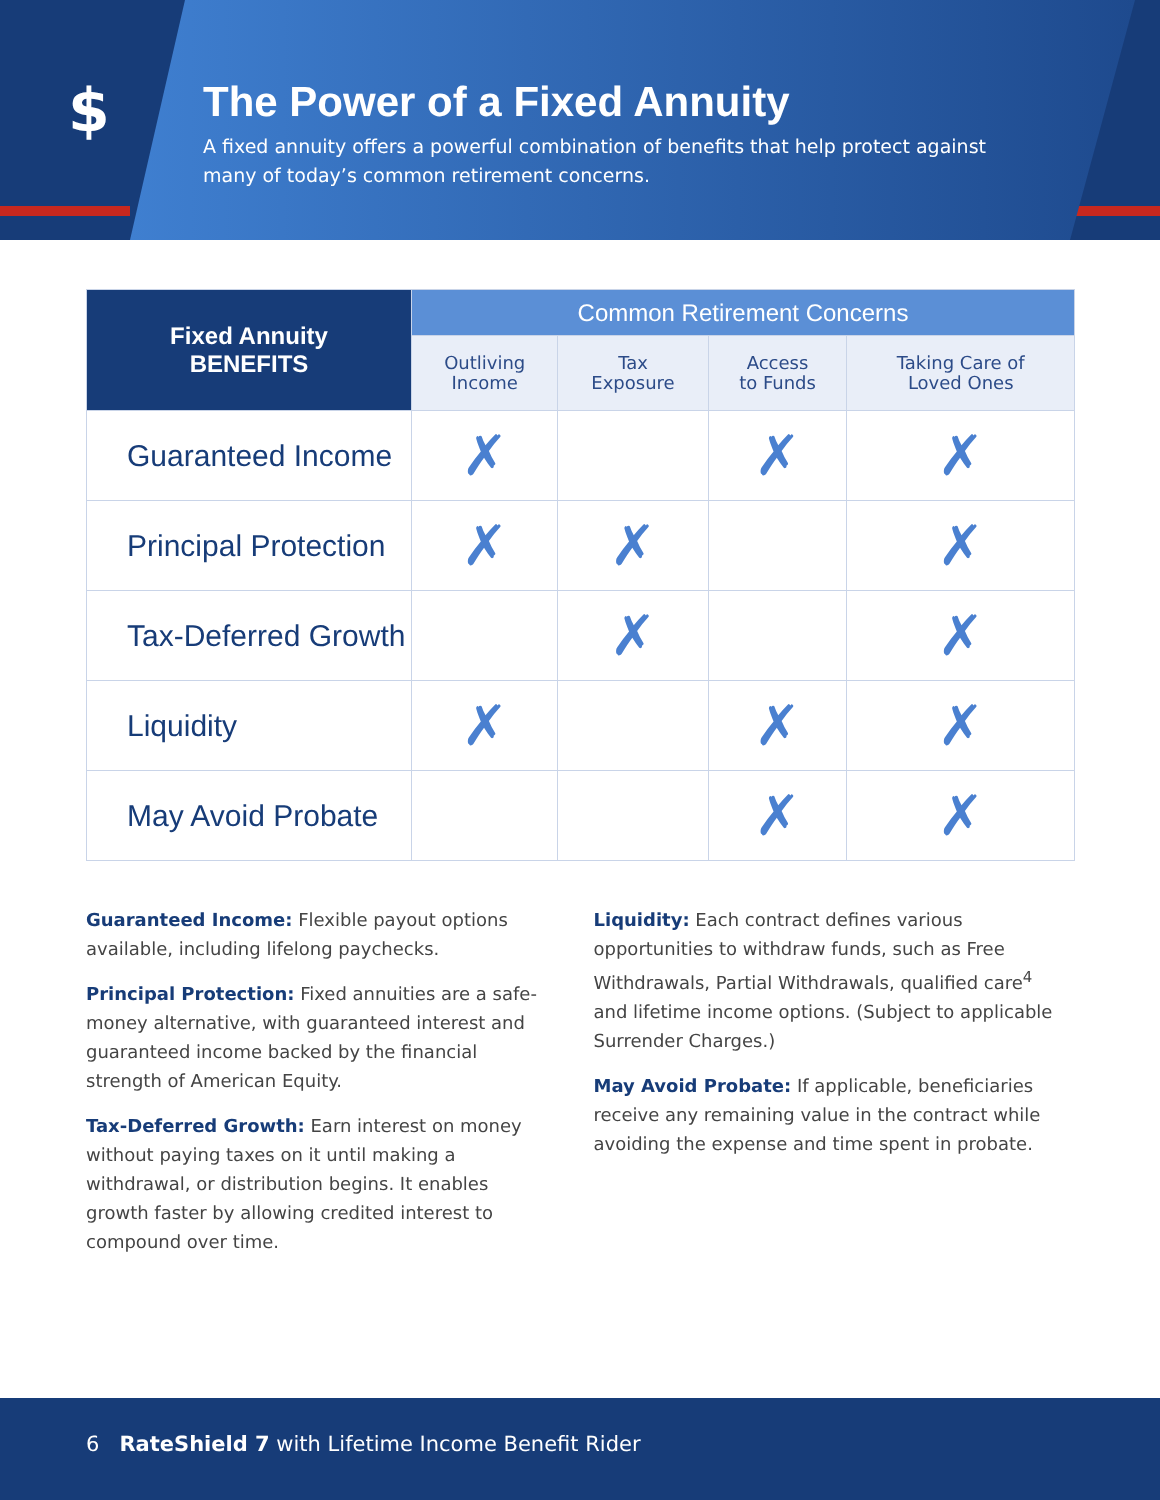$
The Power of a Fixed Annuity
A fixed annuity offers a powerful combination of benefits that help protect against many of today’s common retirement concerns.
| Fixed Annuity BENEFITS | Common Retirement Concerns | | | |
| --- | --- | --- | --- | --- |
| | Outliving Income | Tax Exposure | Access to Funds | Taking Care of Loved Ones |
| Guaranteed Income | ✗ | | ✗ | ✗ |
| Principal Protection | ✗ | ✗ | | ✗ |
| Tax-Deferred Growth | | ✗ | | ✗ |
| Liquidity | ✗ | | ✗ | ✗ |
| May Avoid Probate | | | ✗ | ✗ |
Guaranteed Income: Flexible payout options available, including lifelong paychecks.
Principal Protection: Fixed annuities are a safe-money alternative, with guaranteed interest and guaranteed income backed by the financial strength of American Equity.
Tax-Deferred Growth: Earn interest on money without paying taxes on it until making a withdrawal, or distribution begins. It enables growth faster by allowing credited interest to compound over time.
Liquidity: Each contract defines various opportunities to withdraw funds, such as Free Withdrawals, Partial Withdrawals, qualified care<sup>4</sup> and lifetime income options. (Subject to applicable Surrender Charges.)
May Avoid Probate: If applicable, beneficiaries receive any remaining value in the contract while avoiding the expense and time spent in probate.
6 RateShield 7 with Lifetime Income Benefit Rider